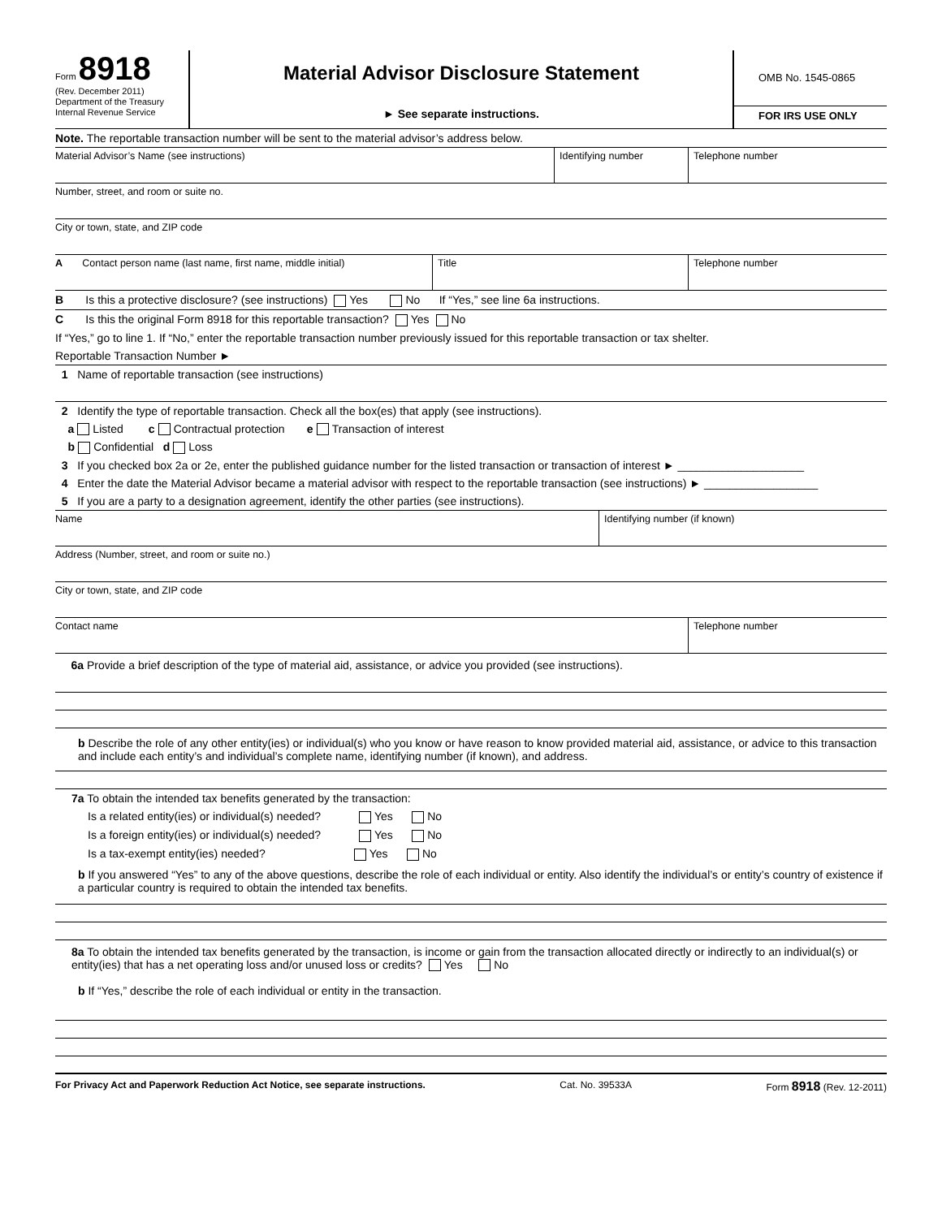Form 8918
(Rev. December 2011)
Department of the Treasury
Internal Revenue Service
Material Advisor Disclosure Statement
► See separate instructions.
OMB No. 1545-0865
FOR IRS USE ONLY
Note. The reportable transaction number will be sent to the material advisor’s address below.
Material Advisor’s Name (see instructions)
Identifying number Telephone number
Number, street, and room or suite no.
City or town, state, and ZIP code
A Contact person name (last name, first name, middle initial)
Title Telephone number
B Is this a protective disclosure? (see instructions) Yes No If “Yes,” see line 6a instructions.
C Is this the original Form 8918 for this reportable transaction? Yes No
If “Yes,” go to line 1. If “No,” enter the reportable transaction number previously issued for this reportable transaction or tax shelter.
Reportable Transaction Number ►
1 Name of reportable transaction (see instructions)
2 Identify the type of reportable transaction. Check all the box(es) that apply (see instructions).
a Listed c Contractual protection e Transaction of interest
b Confidential d Loss
3 If you checked box 2a or 2e, enter the published guidance number for the listed transaction or transaction of interest ► ____________________
4 Enter the date the Material Advisor became a material advisor with respect to the reportable transaction (see instructions) ► __________________
5 If you are a party to a designation agreement, identify the other parties (see instructions).
Name Identifying number (if known)
Address (Number, street, and room or suite no.)
City or town, state, and ZIP code
Contact name Telephone number
6a Provide a brief description of the type of material aid, assistance, or advice you provided (see instructions).
b Describe the role of any other entity(ies) or individual(s) who you know or have reason to know provided material aid, assistance, or advice to this transaction and include each entity’s and individual’s complete name, identifying number (if known), and address.
7a To obtain the intended tax benefits generated by the transaction:
Is a related entity(ies) or individual(s) needed? Yes No
Is a foreign entity(ies) or individual(s) needed? Yes No
Is a tax-exempt entity(ies) needed? Yes No
b If you answered “Yes” to any of the above questions, describe the role of each individual or entity. Also identify the individual’s or entity’s country of existence if a particular country is required to obtain the intended tax benefits.
8a To obtain the intended tax benefits generated by the transaction, is income or gain from the transaction allocated directly or indirectly to an individual(s) or entity(ies) that has a net operating loss and/or unused loss or credits? Yes No
b If “Yes,” describe the role of each individual or entity in the transaction.
For Privacy Act and Paperwork Reduction Act Notice, see separate instructions. Cat. No. 39533A Form 8918 (Rev. 12-2011)